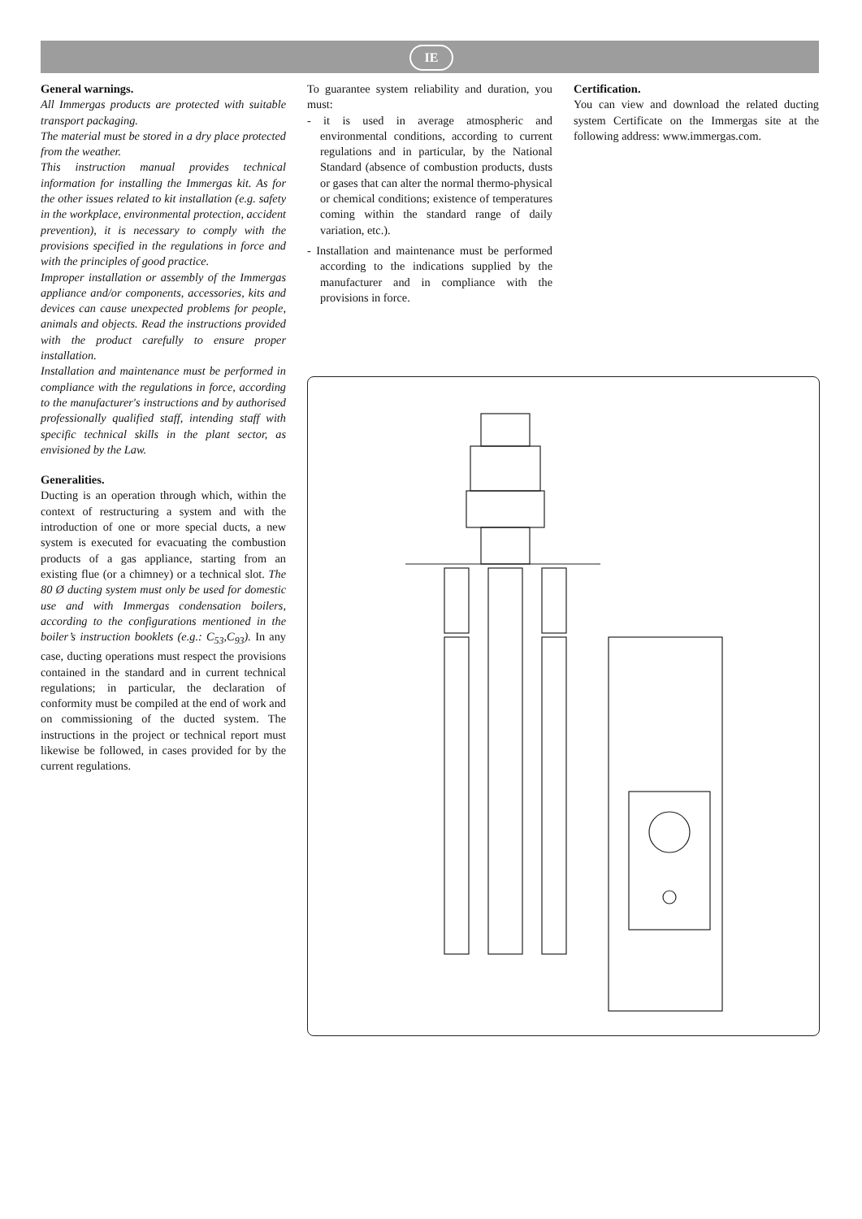IE
General warnings.
All Immergas products are protected with suitable transport packaging.
The material must be stored in a dry place protected from the weather.
This instruction manual provides technical information for installing the Immergas kit. As for the other issues related to kit installation (e.g. safety in the workplace, environmental protection, accident prevention), it is necessary to comply with the provisions specified in the regulations in force and with the principles of good practice.
Improper installation or assembly of the Immergas appliance and/or components, accessories, kits and devices can cause unexpected problems for people, animals and objects. Read the instructions provided with the product carefully to ensure proper installation.
Installation and maintenance must be performed in compliance with the regulations in force, according to the manufacturer's instructions and by authorised professionally qualified staff, intending staff with specific technical skills in the plant sector, as envisioned by the Law.
Generalities.
Ducting is an operation through which, within the context of restructuring a system and with the introduction of one or more special ducts, a new system is executed for evacuating the combustion products of a gas appliance, starting from an existing flue (or a chimney) or a technical slot. The 80 Ø ducting system must only be used for domestic use and with Immergas condensation boilers, according to the configurations mentioned in the boiler’s instruction booklets (e.g.: C<sub>53</sub>,C<sub>93</sub>). In any case, ducting operations must respect the provisions contained in the standard and in current technical regulations; in particular, the declaration of conformity must be compiled at the end of work and on commissioning of the ducted system. The instructions in the project or technical report must likewise be followed, in cases provided for by the current regulations.
To guarantee system reliability and duration, you must:
- it is used in average atmospheric and environmental conditions, according to current regulations and in particular, by the National Standard (absence of combustion products, dusts or gases that can alter the normal thermo-physical or chemical conditions; existence of temperatures coming within the standard range of daily variation, etc.).
- Installation and maintenance must be performed according to the indications supplied by the manufacturer and in compliance with the provisions in force.
Certification.
You can view and download the related ducting system Certificate on the Immergas site at the following address: www.immergas.com.